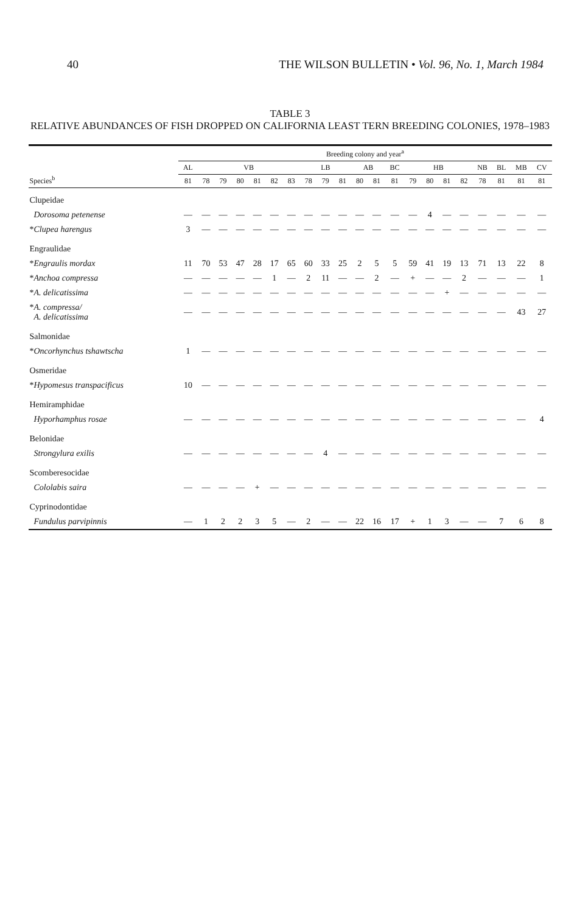40 THE WILSON BULLETIN • Vol. 96, No. 1, March 1984
TABLE 3
RELATIVE ABUNDANCES OF FISH DROPPED ON CALIFORNIA LEAST TERN BREEDING COLONIES, 1978–1983
| Species<sup>b</sup> | Breeding colony and year<sup>a</sup> | | | | | | | | | | | | | | | | | | | | |
| --- | --- | --- | --- | --- | --- | --- | --- | --- | --- | --- | --- | --- | --- | --- | --- | --- | --- | --- | --- | --- | --- |
| | AL | VB | | | | | | LB | | | AB | | BC | HB | | | | NB | BL | MB | CV |
| | 81 | 78 | 79 | 80 | 81 | 82 | 83 | 78 | 79 | 81 | 80 | 81 | 81 | 79 | 80 | 81 | 82 | 78 | 81 | 81 | 81 |
| Clupeidae | | | | | | | | | | | | | | | | | | | | | |
| Dorosoma petenense | — | — | — | — | — | — | — | — | — | — | — | — | — | — | 4 | — | — | — | — | — | — |
| * Clupea harengus | 3 | — | — | — | — | — | — | — | — | — | — | — | — | — | — | — | — | — | — | — | — |
| Engraulidae | | | | | | | | | | | | | | | | | | | | | |
| * Engraulis mordax | 11 | 70 | 53 | 47 | 28 | 17 | 65 | 60 | 33 | 25 | 2 | 5 | 5 | 59 | 41 | 19 | 13 | 71 | 13 | 22 | 8 |
| * Anchoa compressa | — | — | — | — | — | 1 | — | 2 | 11 | — | — | 2 | — | + | — | — | 2 | — | — | — | 1 |
| * A. delicatissima | — | — | — | — | — | — | — | — | — | — | — | — | — | — | — | + | — | — | — | — | — |
| * A. compressa/ A. delicatissima | — | — | — | — | — | — | — | — | — | — | — | — | — | — | — | — | — | — | — | 43 | 27 |
| Salmonidae | | | | | | | | | | | | | | | | | | | | | |
| * Oncorhynchus tshawtscha | 1 | — | — | — | — | — | — | — | — | — | — | — | — | — | — | — | — | — | — | — | — |
| Osmeridae | | | | | | | | | | | | | | | | | | | | | |
| * Hypomesus transpacificus | 10 | — | — | — | — | — | — | — | — | — | — | — | — | — | — | — | — | — | — | — | — |
| Hemiramphidae | | | | | | | | | | | | | | | | | | | | | |
| Hyporhamphus rosae | — | — | — | — | — | — | — | — | — | — | — | — | — | — | — | — | — | — | — | — | 4 |
| Belonidae | | | | | | | | | | | | | | | | | | | | | |
| Strongylura exilis | — | — | — | — | — | — | — | — | 4 | — | — | — | — | — | — | — | — | — | — | — | — |
| Scomberesocidae | | | | | | | | | | | | | | | | | | | | | |
| Cololabis saira | — | — | — | — | + | — | — | — | — | — | — | — | — | — | — | — | — | — | — | — | — |
| Cyprinodontidae | | | | | | | | | | | | | | | | | | | | | |
| Fundulus parvipinnis | — | 1 | 2 | 2 | 3 | 5 | — | 2 | — | — | 22 | 16 | 17 | + | 1 | 3 | — | — | 7 | 6 | 8 |